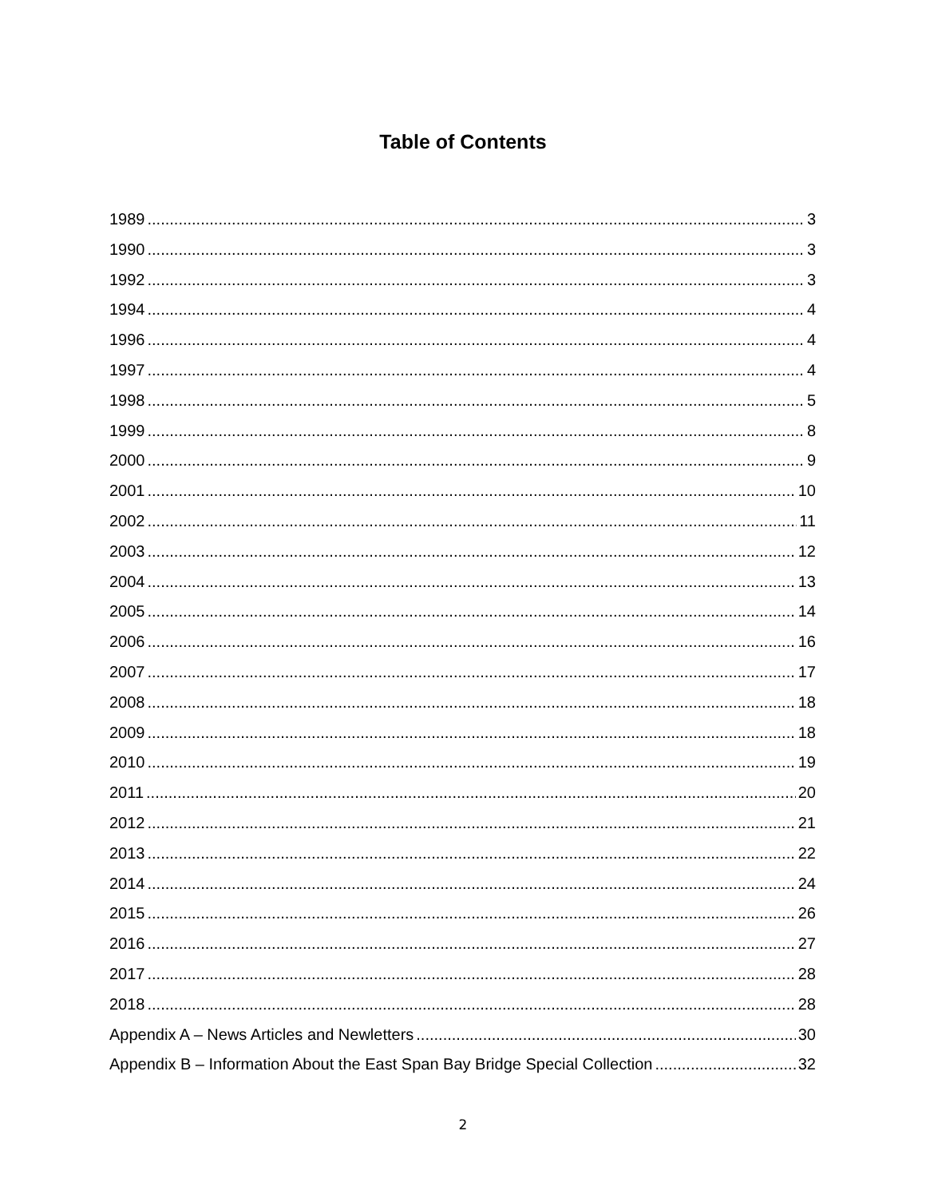Table of Contents
1989 3
1990 3
1992 3
1994 4
1996 4
1997 4
1998 5
1999 8
2000 9
2001 10
2002 11
2003 12
2004 13
2005 14
2006 16
2007 17
2008 18
2009 18
2010 19
2011 20
2012 21
2013 22
2014 24
2015 26
2016 27
2017 28
2018 28
Appendix A – News Articles and Newletters 30
Appendix B – Information About the East Span Bay Bridge Special Collection 32
2